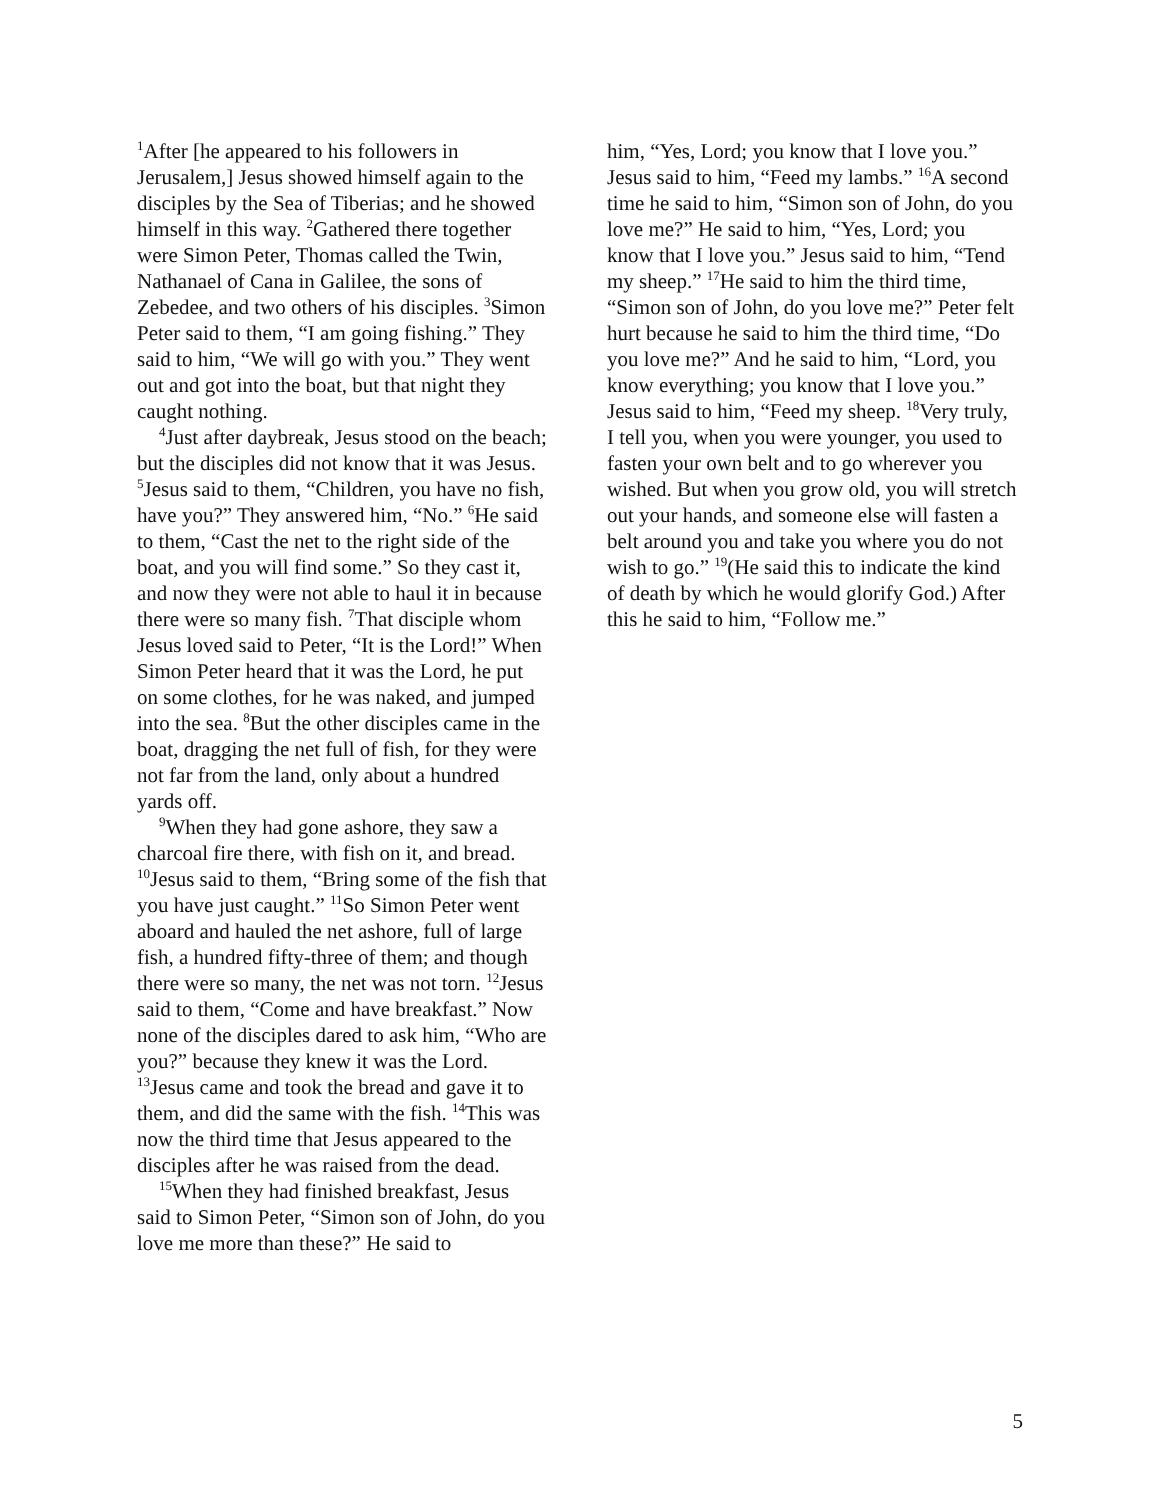<sup>1</sup> After [he appeared to his followers in Jerusalem,] Jesus showed himself again to the disciples by the Sea of Tiberias; and he showed himself in this way. <sup>2</sup>Gathered there together were Simon Peter, Thomas called the Twin, Nathanael of Cana in Galilee, the sons of Zebedee, and two others of his disciples. <sup>3</sup>Simon Peter said to them, “I am going fishing.” They said to him, “We will go with you.” They went out and got into the boat, but that night they caught nothing.
<sup>4</sup> Just after daybreak, Jesus stood on the beach; but the disciples did not know that it was Jesus. <sup>5</sup>Jesus said to them, “Children, you have no fish, have you?” They answered him, “No.” <sup>6</sup>He said to them, “Cast the net to the right side of the boat, and you will find some.” So they cast it, and now they were not able to haul it in because there were so many fish. <sup>7</sup>That disciple whom Jesus loved said to Peter, “It is the Lord!” When Simon Peter heard that it was the Lord, he put on some clothes, for he was naked, and jumped into the sea. <sup>8</sup>But the other disciples came in the boat, dragging the net full of fish, for they were not far from the land, only about a hundred yards off.
<sup>9</sup> When they had gone ashore, they saw a charcoal fire there, with fish on it, and bread. <sup>10</sup>Jesus said to them, “Bring some of the fish that you have just caught.” <sup>11</sup>So Simon Peter went aboard and hauled the net ashore, full of large fish, a hundred fifty-three of them; and though there were so many, the net was not torn. <sup>12</sup>Jesus said to them, “Come and have breakfast.” Now none of the disciples dared to ask him, “Who are you?” because they knew it was the Lord. <sup>13</sup>Jesus came and took the bread and gave it to them, and did the same with the fish. <sup>14</sup>This was now the third time that Jesus appeared to the disciples after he was raised from the dead.
<sup>15</sup> When they had finished breakfast, Jesus said to Simon Peter, “Simon son of John, do you love me more than these?” He said to
him, “Yes, Lord; you know that I love you.” Jesus said to him, “Feed my lambs.” <sup>16</sup>A second time he said to him, “Simon son of John, do you love me?” He said to him, “Yes, Lord; you know that I love you.” Jesus said to him, “Tend my sheep.” <sup>17</sup>He said to him the third time, “Simon son of John, do you love me?” Peter felt hurt because he said to him the third time, “Do you love me?” And he said to him, “Lord, you know everything; you know that I love you.” Jesus said to him, “Feed my sheep. <sup>18</sup>Very truly, I tell you, when you were younger, you used to fasten your own belt and to go wherever you wished. But when you grow old, you will stretch out your hands, and someone else will fasten a belt around you and take you where you do not wish to go.” <sup>19</sup>(He said this to indicate the kind of death by which he would glorify God.) After this he said to him, “Follow me.”
5